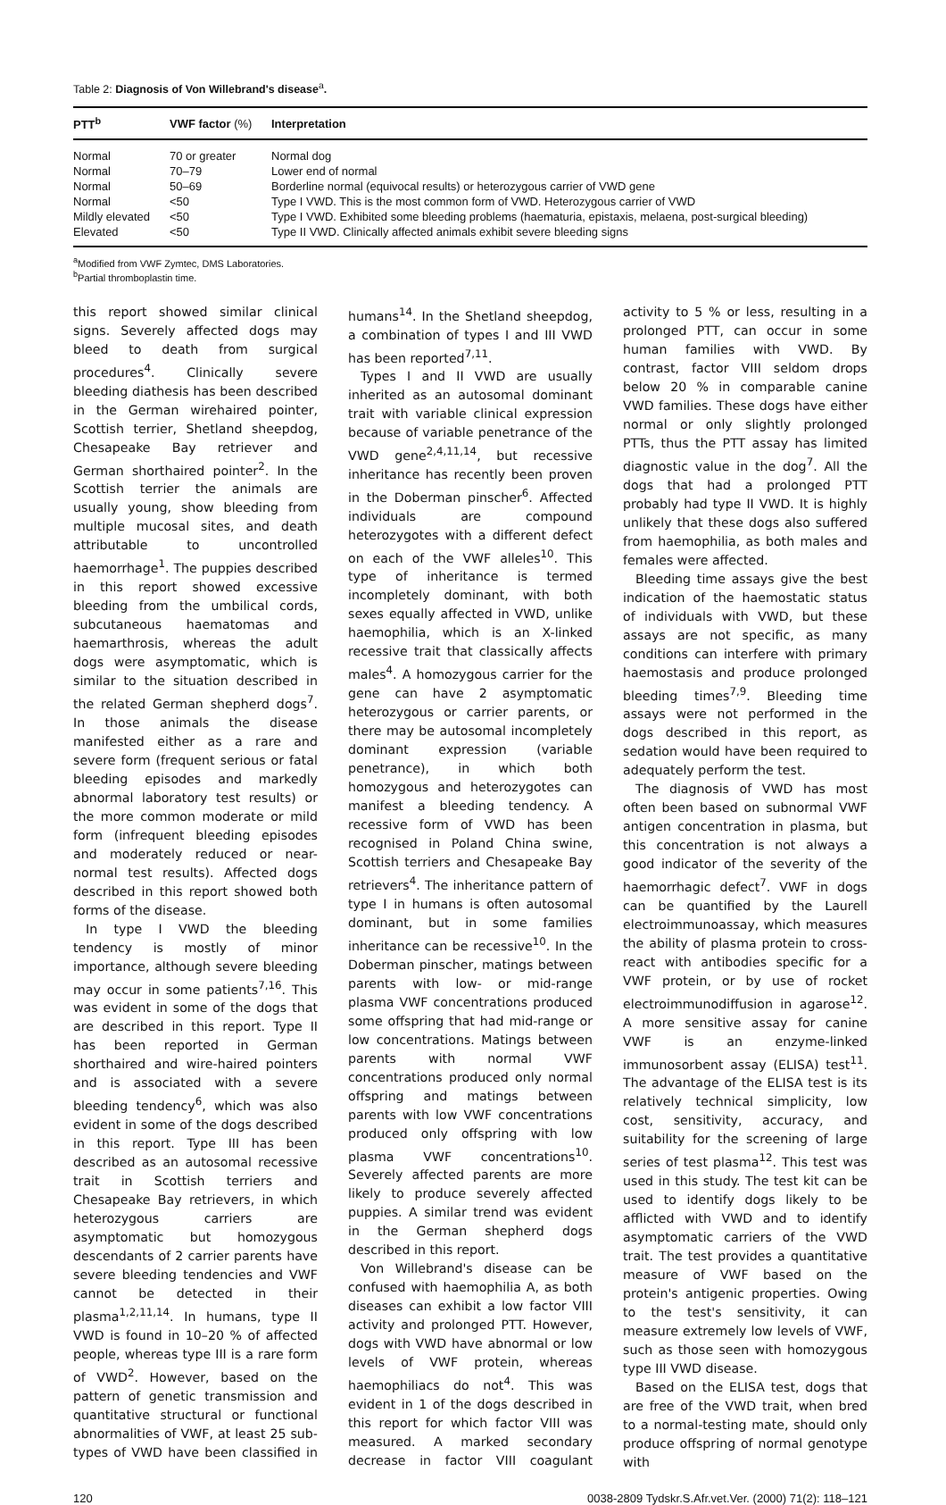Table 2: Diagnosis of Von Willebrand's disease<sup>a</sup>.
| PTT<sup>b</sup> | VWF factor (%) | Interpretation |
| --- | --- | --- |
| Normal | 70 or greater | Normal dog |
| Normal | 70–79 | Lower end of normal |
| Normal | 50–69 | Borderline normal (equivocal results) or heterozygous carrier of VWD gene |
| Normal | <50 | Type I VWD. This is the most common form of VWD. Heterozygous carrier of VWD |
| Mildly elevated | <50 | Type I VWD. Exhibited some bleeding problems (haematuria, epistaxis, melaena, post-surgical bleeding) |
| Elevated | <50 | Type II VWD. Clinically affected animals exhibit severe bleeding signs |
<sup>a</sup> Modified from VWF Zymtec, DMS Laboratories.
<sup>b</sup> Partial thromboplastin time.
this report showed similar clinical signs. Severely affected dogs may bleed to death from surgical procedures<sup>4</sup>. Clinically severe bleeding diathesis has been described in the German wirehaired pointer, Scottish terrier, Shetland sheepdog, Chesapeake Bay retriever and German shorthaired pointer<sup>2</sup>. In the Scottish terrier the animals are usually young, show bleeding from multiple mucosal sites, and death attributable to uncontrolled haemorrhage<sup>1</sup>. The puppies described in this report showed excessive bleeding from the umbilical cords, subcutaneous haematomas and haemarthrosis, whereas the adult dogs were asymptomatic, which is similar to the situation described in the related German shepherd dogs<sup>7</sup>. In those animals the disease manifested either as a rare and severe form (frequent serious or fatal bleeding episodes and markedly abnormal laboratory test results) or the more common moderate or mild form (infrequent bleeding episodes and moderately reduced or near-normal test results). Affected dogs described in this report showed both forms of the disease.
In type I VWD the bleeding tendency is mostly of minor importance, although severe bleeding may occur in some patients<sup>7,16</sup>. This was evident in some of the dogs that are described in this report. Type II has been reported in German shorthaired and wire-haired pointers and is associated with a severe bleeding tendency<sup>6</sup>, which was also evident in some of the dogs described in this report. Type III has been described as an autosomal recessive trait in Scottish terriers and Chesapeake Bay retrievers, in which heterozygous carriers are asymptomatic but homozygous descendants of 2 carrier parents have severe bleeding tendencies and VWF cannot be detected in their plasma<sup>1,2,11,14</sup>. In humans, type II VWD is found in 10–20 % of affected people, whereas type III is a rare form of VWD<sup>2</sup>. However, based on the pattern of genetic transmission and quantitative structural or functional abnormalities of VWF, at least 25 sub-types of VWD have been classified in humans<sup>14</sup>. In the Shetland sheepdog, a combination of types I and III VWD has been reported<sup>7,11</sup>.
Types I and II VWD are usually inherited as an autosomal dominant trait with variable clinical expression because of variable penetrance of the VWD gene<sup>2,4,11,14</sup>, but recessive inheritance has recently been proven in the Doberman pinscher<sup>6</sup>. Affected individuals are compound heterozygotes with a different defect on each of the VWF alleles<sup>10</sup>. This type of inheritance is termed incompletely dominant, with both sexes equally affected in VWD, unlike haemophilia, which is an X-linked recessive trait that classically affects males<sup>4</sup>. A homozygous carrier for the gene can have 2 asymptomatic heterozygous or carrier parents, or there may be autosomal incompletely dominant expression (variable penetrance), in which both homozygous and heterozygotes can manifest a bleeding tendency. A recessive form of VWD has been recognised in Poland China swine, Scottish terriers and Chesapeake Bay retrievers<sup>4</sup>. The inheritance pattern of type I in humans is often autosomal dominant, but in some families inheritance can be recessive<sup>10</sup>. In the Doberman pinscher, matings between parents with low- or mid-range plasma VWF concentrations produced some offspring that had mid-range or low concentrations. Matings between parents with normal VWF concentrations produced only normal offspring and matings between parents with low VWF concentrations produced only offspring with low plasma VWF concentrations<sup>10</sup>. Severely affected parents are more likely to produce severely affected puppies. A similar trend was evident in the German shepherd dogs described in this report.
Von Willebrand's disease can be confused with haemophilia A, as both diseases can exhibit a low factor VIII activity and prolonged PTT. However, dogs with VWD have abnormal or low levels of VWF protein, whereas haemophiliacs do not<sup>4</sup>. This was evident in 1 of the dogs described in this report for which factor VIII was measured. A marked secondary decrease in factor VIII coagulant activity to 5 % or less, resulting in a prolonged PTT, can occur in some human families with VWD. By contrast, factor VIII seldom drops below 20 % in comparable canine VWD families. These dogs have either normal or only slightly prolonged PTTs, thus the PTT assay has limited diagnostic value in the dog<sup>7</sup>. All the dogs that had a prolonged PTT probably had type II VWD. It is highly unlikely that these dogs also suffered from haemophilia, as both males and females were affected.
Bleeding time assays give the best indication of the haemostatic status of individuals with VWD, but these assays are not specific, as many conditions can interfere with primary haemostasis and produce prolonged bleeding times<sup>7,9</sup>. Bleeding time assays were not performed in the dogs described in this report, as sedation would have been required to adequately perform the test.
The diagnosis of VWD has most often been based on subnormal VWF antigen concentration in plasma, but this concentration is not always a good indicator of the severity of the haemorrhagic defect<sup>7</sup>. VWF in dogs can be quantified by the Laurell electroimmunoassay, which measures the ability of plasma protein to cross-react with antibodies specific for a VWF protein, or by use of rocket electroimmunodiffusion in agarose<sup>12</sup>. A more sensitive assay for canine VWF is an enzyme-linked immunosorbent assay (ELISA) test<sup>11</sup>. The advantage of the ELISA test is its relatively technical simplicity, low cost, sensitivity, accuracy, and suitability for the screening of large series of test plasma<sup>12</sup>. This test was used in this study. The test kit can be used to identify dogs likely to be afflicted with VWD and to identify asymptomatic carriers of the VWD trait. The test provides a quantitative measure of VWF based on the protein's antigenic properties. Owing to the test's sensitivity, it can measure extremely low levels of VWF, such as those seen with homozygous type III VWD disease.
Based on the ELISA test, dogs that are free of the VWD trait, when bred to a normal-testing mate, should only produce offspring of normal genotype with
120 0038-2809 Tydskr.S.Afr.vet.Ver. (2000) 71(2): 118–121